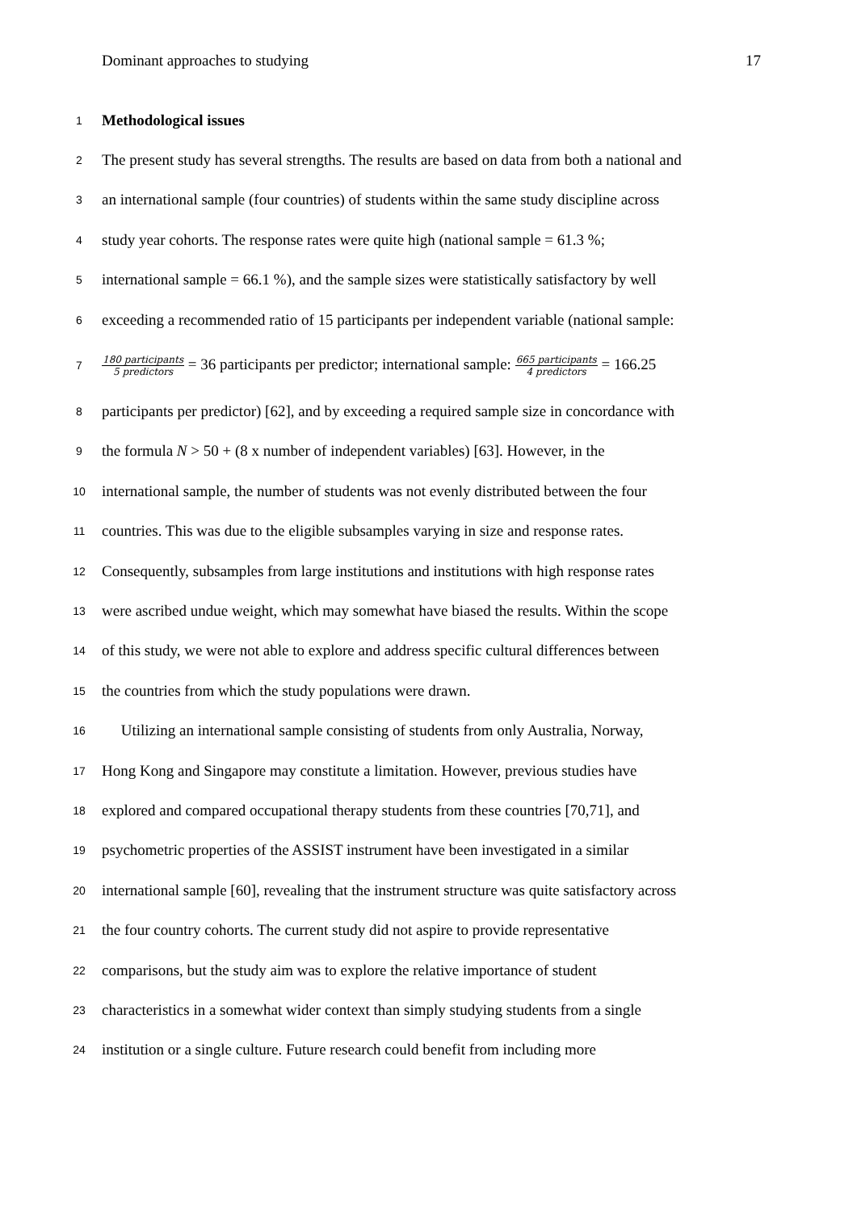Dominant approaches to studying 17
1 Methodological issues
2 The present study has several strengths. The results are based on data from both a national and
3 an international sample (four countries) of students within the same study discipline across
4 study year cohorts. The response rates were quite high (national sample = 61.3 %;
5 international sample = 66.1 %), and the sample sizes were statistically satisfactory by well
6 exceeding a recommended ratio of 15 participants per independent variable (national sample:
7 180 participants 5 predictors = 36 participants per predictor; international sample: 665 participants 4 predictors = 166.25
8 participants per predictor) [62], and by exceeding a required sample size in concordance with
9 the formula N > 50 + (8 x number of independent variables) [63]. However, in the
10 international sample, the number of students was not evenly distributed between the four
11 countries. This was due to the eligible subsamples varying in size and response rates.
12 Consequently, subsamples from large institutions and institutions with high response rates
13 were ascribed undue weight, which may somewhat have biased the results. Within the scope
14 of this study, we were not able to explore and address specific cultural differences between
15 the countries from which the study populations were drawn.
16 Utilizing an international sample consisting of students from only Australia, Norway,
17 Hong Kong and Singapore may constitute a limitation. However, previous studies have
18 explored and compared occupational therapy students from these countries [70,71], and
19 psychometric properties of the ASSIST instrument have been investigated in a similar
20 international sample [60], revealing that the instrument structure was quite satisfactory across
21 the four country cohorts. The current study did not aspire to provide representative
22 comparisons, but the study aim was to explore the relative importance of student
23 characteristics in a somewhat wider context than simply studying students from a single
24 institution or a single culture. Future research could benefit from including more